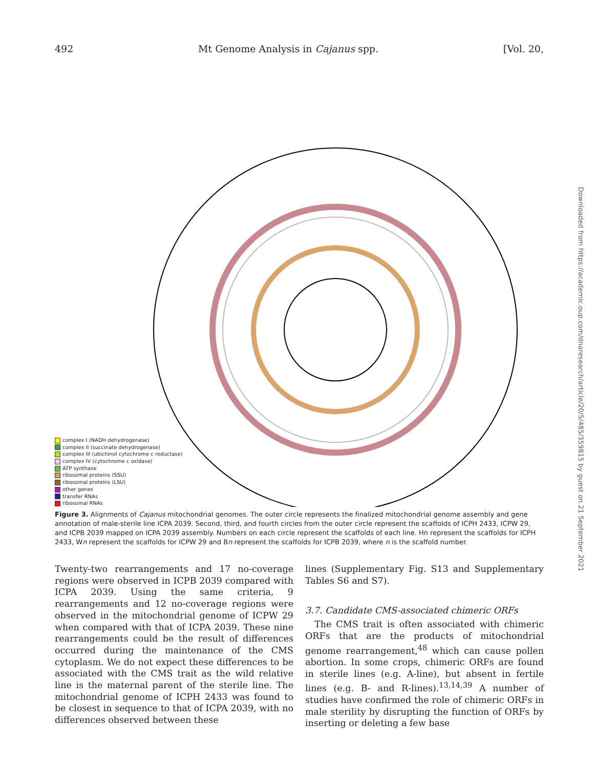492 Mt Genome Analysis in Cajanus spp. [Vol. 20,
complex I (NADH dehydrogenase)
complex II (succinate dehydrogenase)
complex III (ubichinol cytochrome c reductase)
complex IV (cytochrome c oxidase)
ATP synthase
ribosomal proteins (SSU)
ribosomal proteins (LSU)
other genes
transfer RNAs
ribosomal RNAs
Figure 3. Alignments of Cajanus mitochondrial genomes. The outer circle represents the finalized mitochondrial genome assembly and gene annotation of male-sterile line ICPA 2039. Second, third, and fourth circles from the outer circle represent the scaffolds of ICPH 2433, ICPW 29, and ICPB 2039 mapped on ICPA 2039 assembly. Numbers on each circle represent the scaffolds of each line. Hn represent the scaffolds for ICPH 2433, Wn represent the scaffolds for ICPW 29 and Bn represent the scaffolds for ICPB 2039, where n is the scaffold number.
Twenty-two rearrangements and 17 no-coverage regions were observed in ICPB 2039 compared with ICPA 2039. Using the same criteria, 9 rearrangements and 12 no-coverage regions were observed in the mitochondrial genome of ICPW 29 when compared with that of ICPA 2039. These nine rearrangements could be the result of differences occurred during the maintenance of the CMS cytoplasm. We do not expect these differences to be associated with the CMS trait as the wild relative line is the maternal parent of the sterile line. The mitochondrial genome of ICPH 2433 was found to be closest in sequence to that of ICPA 2039, with no differences observed between these
lines (Supplementary Fig. S13 and Supplementary Tables S6 and S7).
3.7. Candidate CMS-associated chimeric ORFs
The CMS trait is often associated with chimeric ORFs that are the products of mitochondrial genome rearrangement,<sup>48</sup> which can cause pollen abortion. In some crops, chimeric ORFs are found in sterile lines (e.g. A-line), but absent in fertile lines (e.g. B- and R-lines).<sup>13,14,39</sup> A number of studies have confirmed the role of chimeric ORFs in male sterility by disrupting the function of ORFs by inserting or deleting a few base
Downloaded from https://academic.oup.com/dnaresearch/article/20/5/485/359815 by guest on 21 September 2021